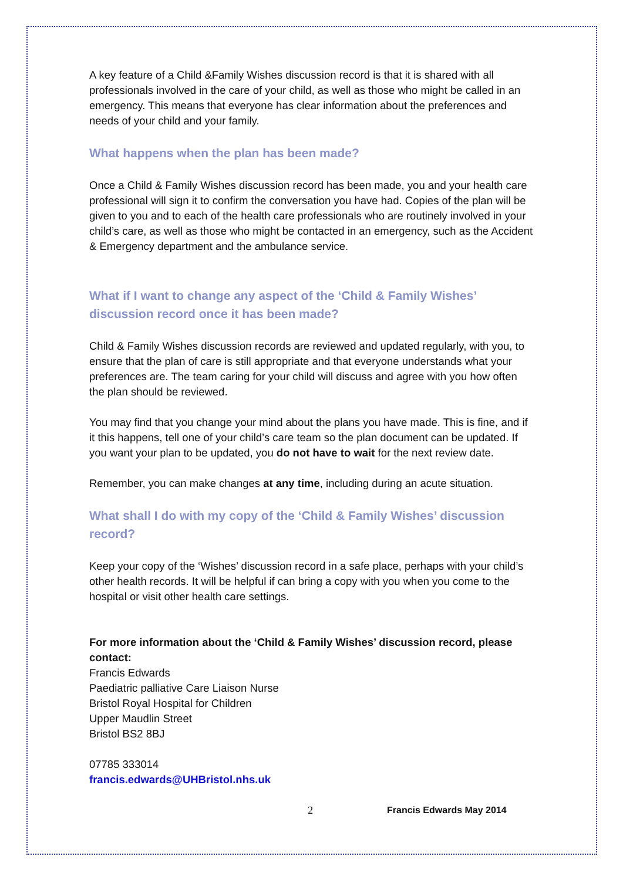A key feature of a Child &Family Wishes discussion record is that it is shared with all professionals involved in the care of your child, as well as those who might be called in an emergency. This means that everyone has clear information about the preferences and needs of your child and your family.
What happens when the plan has been made?
Once a Child & Family Wishes discussion record has been made, you and your health care professional will sign it to confirm the conversation you have had. Copies of the plan will be given to you and to each of the health care professionals who are routinely involved in your child’s care, as well as those who might be contacted in an emergency, such as the Accident & Emergency department and the ambulance service.
What if I want to change any aspect of the ‘Child & Family Wishes’ discussion record once it has been made?
Child & Family Wishes discussion records are reviewed and updated regularly, with you, to ensure that the plan of care is still appropriate and that everyone understands what your preferences are. The team caring for your child will discuss and agree with you how often the plan should be reviewed.
You may find that you change your mind about the plans you have made. This is fine, and if it this happens, tell one of your child’s care team so the plan document can be updated. If you want your plan to be updated, you do not have to wait for the next review date.
Remember, you can make changes at any time, including during an acute situation.
What shall I do with my copy of the ‘Child & Family Wishes’ discussion record?
Keep your copy of the ‘Wishes’ discussion record in a safe place, perhaps with your child’s other health records. It will be helpful if can bring a copy with you when you come to the hospital or visit other health care settings.
For more information about the ‘Child & Family Wishes’ discussion record, please contact:
Francis Edwards
Paediatric palliative Care Liaison Nurse
Bristol Royal Hospital for Children
Upper Maudlin Street
Bristol BS2 8BJ
07785 333014
francis.edwards@UHBristol.nhs.uk
2 Francis Edwards May 2014